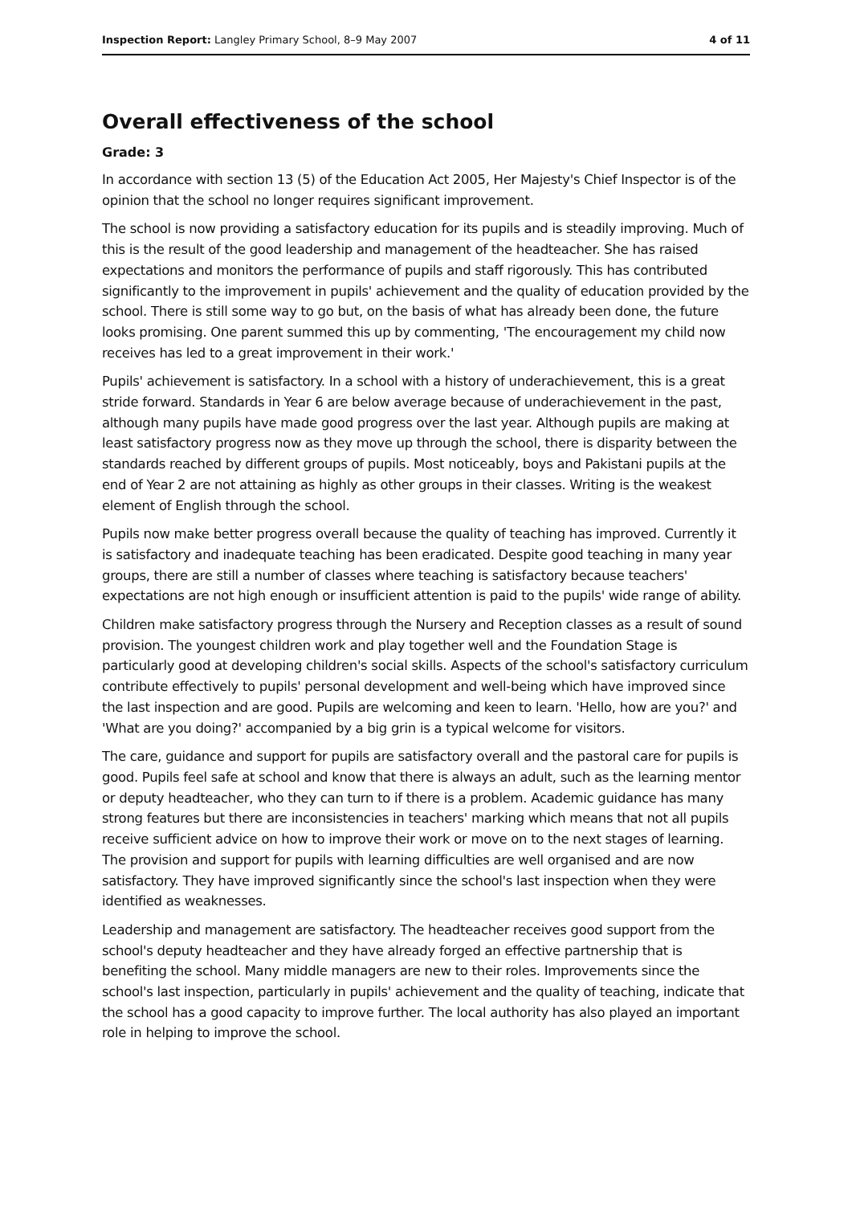Inspection Report: Langley Primary School, 8–9 May 2007 4 of 11
Overall effectiveness of the school
Grade: 3
In accordance with section 13 (5) of the Education Act 2005, Her Majesty's Chief Inspector is of the opinion that the school no longer requires significant improvement.
The school is now providing a satisfactory education for its pupils and is steadily improving. Much of this is the result of the good leadership and management of the headteacher. She has raised expectations and monitors the performance of pupils and staff rigorously. This has contributed significantly to the improvement in pupils' achievement and the quality of education provided by the school. There is still some way to go but, on the basis of what has already been done, the future looks promising. One parent summed this up by commenting, 'The encouragement my child now receives has led to a great improvement in their work.'
Pupils' achievement is satisfactory. In a school with a history of underachievement, this is a great stride forward. Standards in Year 6 are below average because of underachievement in the past, although many pupils have made good progress over the last year. Although pupils are making at least satisfactory progress now as they move up through the school, there is disparity between the standards reached by different groups of pupils. Most noticeably, boys and Pakistani pupils at the end of Year 2 are not attaining as highly as other groups in their classes. Writing is the weakest element of English through the school.
Pupils now make better progress overall because the quality of teaching has improved. Currently it is satisfactory and inadequate teaching has been eradicated. Despite good teaching in many year groups, there are still a number of classes where teaching is satisfactory because teachers' expectations are not high enough or insufficient attention is paid to the pupils' wide range of ability.
Children make satisfactory progress through the Nursery and Reception classes as a result of sound provision. The youngest children work and play together well and the Foundation Stage is particularly good at developing children's social skills. Aspects of the school's satisfactory curriculum contribute effectively to pupils' personal development and well-being which have improved since the last inspection and are good. Pupils are welcoming and keen to learn. 'Hello, how are you?' and 'What are you doing?' accompanied by a big grin is a typical welcome for visitors.
The care, guidance and support for pupils are satisfactory overall and the pastoral care for pupils is good. Pupils feel safe at school and know that there is always an adult, such as the learning mentor or deputy headteacher, who they can turn to if there is a problem. Academic guidance has many strong features but there are inconsistencies in teachers' marking which means that not all pupils receive sufficient advice on how to improve their work or move on to the next stages of learning. The provision and support for pupils with learning difficulties are well organised and are now satisfactory. They have improved significantly since the school's last inspection when they were identified as weaknesses.
Leadership and management are satisfactory. The headteacher receives good support from the school's deputy headteacher and they have already forged an effective partnership that is benefiting the school. Many middle managers are new to their roles. Improvements since the school's last inspection, particularly in pupils' achievement and the quality of teaching, indicate that the school has a good capacity to improve further. The local authority has also played an important role in helping to improve the school.